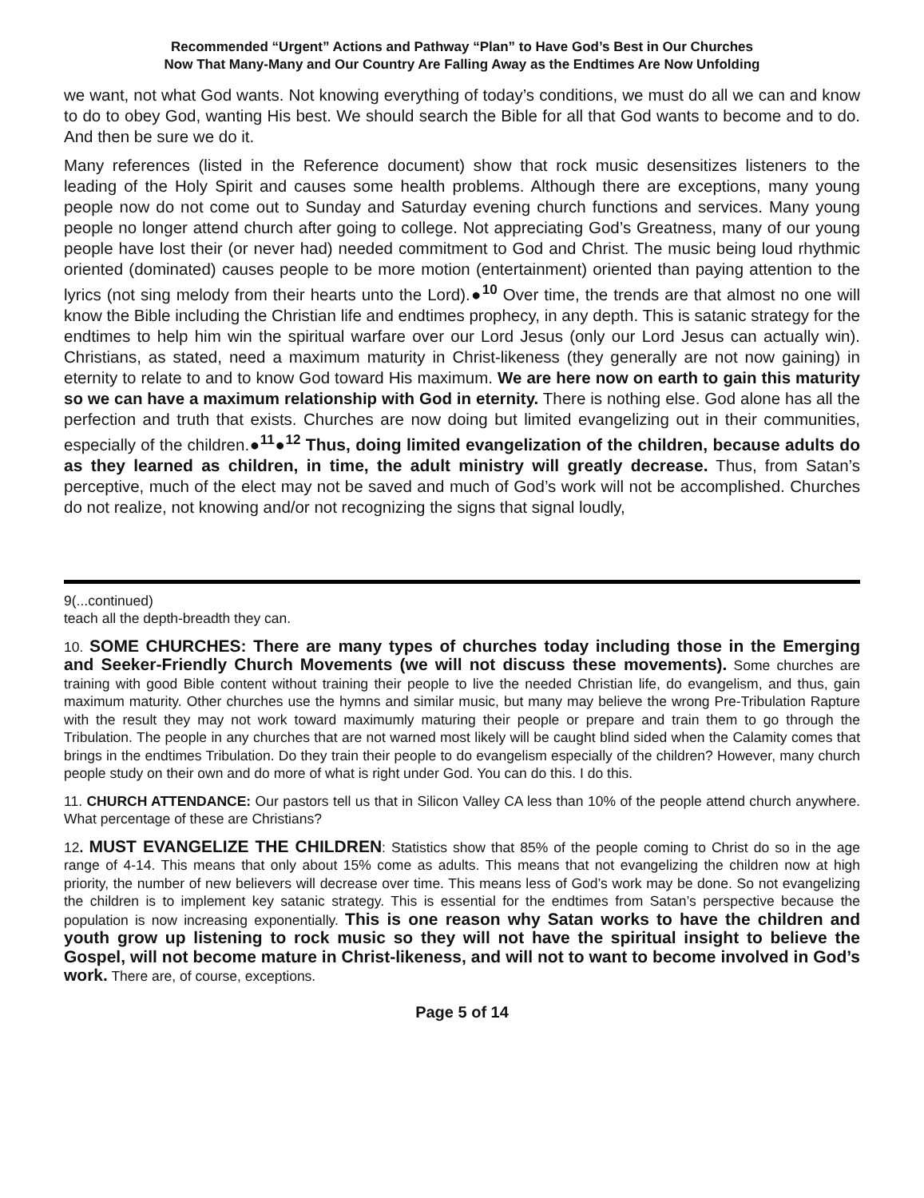Recommended “Urgent” Actions and Pathway “Plan” to Have God’s Best in Our Churches
Now That Many-Many and Our Country Are Falling Away as the Endtimes Are Now Unfolding
we want, not what God wants. Not knowing everything of today’s conditions, we must do all we can and know to do to obey God, wanting His best. We should search the Bible for all that God wants to become and to do. And then be sure we do it.
Many references (listed in the Reference document) show that rock music desensitizes listeners to the leading of the Holy Spirit and causes some health problems. Although there are exceptions, many young people now do not come out to Sunday and Saturday evening church functions and services. Many young people no longer attend church after going to college. Not appreciating God’s Greatness, many of our young people have lost their (or never had) needed commitment to God and Christ. The music being loud rhythmic oriented (dominated) causes people to be more motion (entertainment) oriented than paying attention to the lyrics (not sing melody from their hearts unto the Lord).●<sup>10</sup> Over time, the trends are that almost no one will know the Bible including the Christian life and endtimes prophecy, in any depth. This is satanic strategy for the endtimes to help him win the spiritual warfare over our Lord Jesus (only our Lord Jesus can actually win). Christians, as stated, need a maximum maturity in Christ-likeness (they generally are not now gaining) in eternity to relate to and to know God toward His maximum. We are here now on earth to gain this maturity so we can have a maximum relationship with God in eternity. There is nothing else. God alone has all the perfection and truth that exists. Churches are now doing but limited evangelizing out in their communities, especially of the children.●<sup>11</sup>●<sup>12</sup> Thus, doing limited evangelization of the children, because adults do as they learned as children, in time, the adult ministry will greatly decrease. Thus, from Satan’s perceptive, much of the elect may not be saved and much of God’s work will not be accomplished. Churches do not realize, not knowing and/or not recognizing the signs that signal loudly,
9(...continued)
teach all the depth-breadth they can.
10. SOME CHURCHES: There are many types of churches today including those in the Emerging and Seeker-Friendly Church Movements (we will not discuss these movements). Some churches are training with good Bible content without training their people to live the needed Christian life, do evangelism, and thus, gain maximum maturity. Other churches use the hymns and similar music, but many may believe the wrong Pre-Tribulation Rapture with the result they may not work toward maximumly maturing their people or prepare and train them to go through the Tribulation. The people in any churches that are not warned most likely will be caught blind sided when the Calamity comes that brings in the endtimes Tribulation. Do they train their people to do evangelism especially of the children? However, many church people study on their own and do more of what is right under God. You can do this. I do this.
11. CHURCH ATTENDANCE: Our pastors tell us that in Silicon Valley CA less than 10% of the people attend church anywhere. What percentage of these are Christians?
12. MUST EVANGELIZE THE CHILDREN: Statistics show that 85% of the people coming to Christ do so in the age range of 4-14. This means that only about 15% come as adults. This means that not evangelizing the children now at high priority, the number of new believers will decrease over time. This means less of God’s work may be done. So not evangelizing the children is to implement key satanic strategy. This is essential for the endtimes from Satan’s perspective because the population is now increasing exponentially. This is one reason why Satan works to have the children and youth grow up listening to rock music so they will not have the spiritual insight to believe the Gospel, will not become mature in Christ-likeness, and will not to want to become involved in God’s work. There are, of course, exceptions.
Page 5 of 14